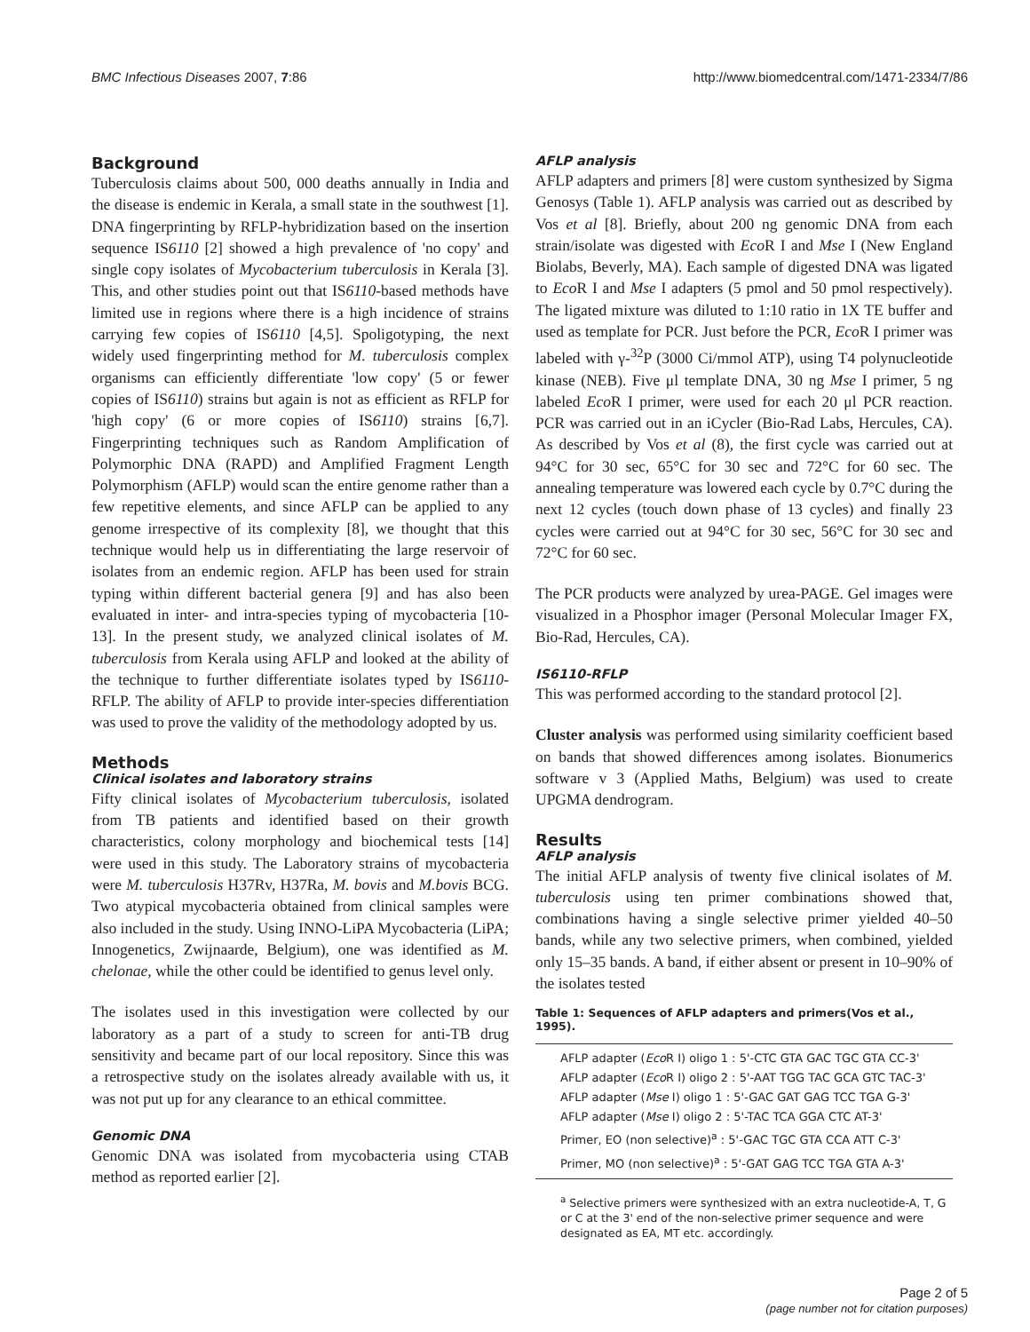BMC Infectious Diseases 2007, 7:86 http://www.biomedcentral.com/1471-2334/7/86
Background
Tuberculosis claims about 500, 000 deaths annually in India and the disease is endemic in Kerala, a small state in the southwest [1]. DNA fingerprinting by RFLP-hybridization based on the insertion sequence IS6110 [2] showed a high prevalence of 'no copy' and single copy isolates of Mycobacterium tuberculosis in Kerala [3]. This, and other studies point out that IS6110-based methods have limited use in regions where there is a high incidence of strains carrying few copies of IS6110 [4,5]. Spoligotyping, the next widely used fingerprinting method for M. tuberculosis complex organisms can efficiently differentiate 'low copy' (5 or fewer copies of IS6110) strains but again is not as efficient as RFLP for 'high copy' (6 or more copies of IS6110) strains [6,7]. Fingerprinting techniques such as Random Amplification of Polymorphic DNA (RAPD) and Amplified Fragment Length Polymorphism (AFLP) would scan the entire genome rather than a few repetitive elements, and since AFLP can be applied to any genome irrespective of its complexity [8], we thought that this technique would help us in differentiating the large reservoir of isolates from an endemic region. AFLP has been used for strain typing within different bacterial genera [9] and has also been evaluated in inter- and intra-species typing of mycobacteria [10-13]. In the present study, we analyzed clinical isolates of M. tuberculosis from Kerala using AFLP and looked at the ability of the technique to further differentiate isolates typed by IS6110-RFLP. The ability of AFLP to provide inter-species differentiation was used to prove the validity of the methodology adopted by us.
Methods
Clinical isolates and laboratory strains
Fifty clinical isolates of Mycobacterium tuberculosis, isolated from TB patients and identified based on their growth characteristics, colony morphology and biochemical tests [14] were used in this study. The Laboratory strains of mycobacteria were M. tuberculosis H37Rv, H37Ra, M. bovis and M.bovis BCG. Two atypical mycobacteria obtained from clinical samples were also included in the study. Using INNO-LiPA Mycobacteria (LiPA; Innogenetics, Zwijnaarde, Belgium), one was identified as M. chelonae, while the other could be identified to genus level only.
The isolates used in this investigation were collected by our laboratory as a part of a study to screen for anti-TB drug sensitivity and became part of our local repository. Since this was a retrospective study on the isolates already available with us, it was not put up for any clearance to an ethical committee.
Genomic DNA
Genomic DNA was isolated from mycobacteria using CTAB method as reported earlier [2].
AFLP analysis
AFLP adapters and primers [8] were custom synthesized by Sigma Genosys (Table 1). AFLP analysis was carried out as described by Vos et al [8]. Briefly, about 200 ng genomic DNA from each strain/isolate was digested with Eco R I and Mse I (New England Biolabs, Beverly, MA). Each sample of digested DNA was ligated to Eco R I and Mse I adapters (5 pmol and 50 pmol respectively). The ligated mixture was diluted to 1:10 ratio in 1X TE buffer and used as template for PCR. Just before the PCR, Eco R I primer was labeled with γ-<sup>32</sup>P (3000 Ci/mmol ATP), using T4 polynucleotide kinase (NEB). Five μl template DNA, 30 ng Mse I primer, 5 ng labeled Eco R I primer, were used for each 20 μl PCR reaction. PCR was carried out in an iCycler (Bio-Rad Labs, Hercules, CA). As described by Vos et al (8), the first cycle was carried out at 94°C for 30 sec, 65°C for 30 sec and 72°C for 60 sec. The annealing temperature was lowered each cycle by 0.7°C during the next 12 cycles (touch down phase of 13 cycles) and finally 23 cycles were carried out at 94°C for 30 sec, 56°C for 30 sec and 72°C for 60 sec.
The PCR products were analyzed by urea-PAGE. Gel images were visualized in a Phosphor imager (Personal Molecular Imager FX, Bio-Rad, Hercules, CA).
IS6110-RFLP
This was performed according to the standard protocol [2].
Cluster analysis was performed using similarity coefficient based on bands that showed differences among isolates. Bionumerics software v 3 (Applied Maths, Belgium) was used to create UPGMA dendrogram.
Results
AFLP analysis
The initial AFLP analysis of twenty five clinical isolates of M. tuberculosis using ten primer combinations showed that, combinations having a single selective primer yielded 40–50 bands, while any two selective primers, when combined, yielded only 15–35 bands. A band, if either absent or present in 10–90% of the isolates tested
Table 1: Sequences of AFLP adapters and primers(Vos et al., 1995).
| AFLP adapter ( Eco R I) oligo 1 : 5'-CTC GTA GAC TGC GTA CC-3' |
| AFLP adapter ( Eco R I) oligo 2 : 5'-AAT TGG TAC GCA GTC TAC-3' |
| AFLP adapter ( Mse I) oligo 1 : 5'-GAC GAT GAG TCC TGA G-3' |
| AFLP adapter ( Mse I) oligo 2 : 5'-TAC TCA GGA CTC AT-3' |
| Primer, EO (non selective)<sup>a</sup> : 5'-GAC TGC GTA CCA ATT C-3' |
| Primer, MO (non selective)<sup>a</sup> : 5'-GAT GAG TCC TGA GTA A-3' |
<sup>a</sup> Selective primers were synthesized with an extra nucleotide-A, T, G or C at the 3' end of the non-selective primer sequence and were designated as EA, MT etc. accordingly.
Page 2 of 5
(page number not for citation purposes)